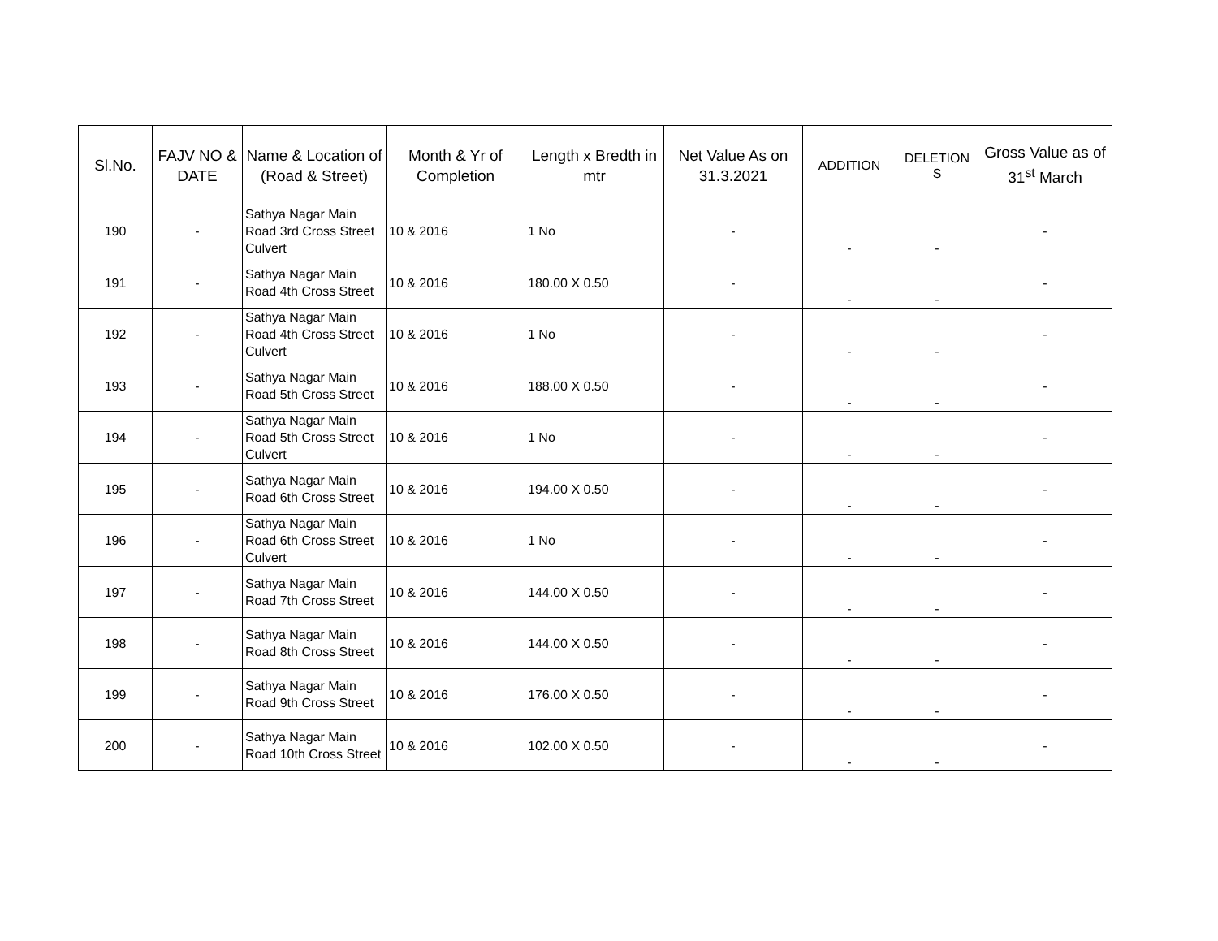| Sl.No. | FAJV NO & DATE | Name & Location of (Road & Street) | Month & Yr of Completion | Length x Bredth in mtr | Net Value As on 31.3.2021 | ADDITION | DELETION S | Gross Value as of 31<sup>st</sup> March |
| --- | --- | --- | --- | --- | --- | --- | --- | --- |
| 190 | - | Sathya Nagar Main Road 3rd Cross Street Culvert | 10 & 2016 | 1 No | - | - | - | - |
| 191 | - | Sathya Nagar Main Road 4th Cross Street | 10 & 2016 | 180.00 X 0.50 | - | - | - | - |
| 192 | - | Sathya Nagar Main Road 4th Cross Street Culvert | 10 & 2016 | 1 No | - | - | - | - |
| 193 | - | Sathya Nagar Main Road 5th Cross Street | 10 & 2016 | 188.00 X 0.50 | - | - | - | - |
| 194 | - | Sathya Nagar Main Road 5th Cross Street Culvert | 10 & 2016 | 1 No | - | - | - | - |
| 195 | - | Sathya Nagar Main Road 6th Cross Street | 10 & 2016 | 194.00 X 0.50 | - | - | - | - |
| 196 | - | Sathya Nagar Main Road 6th Cross Street Culvert | 10 & 2016 | 1 No | - | - | - | - |
| 197 | - | Sathya Nagar Main Road 7th Cross Street | 10 & 2016 | 144.00 X 0.50 | - | - | - | - |
| 198 | - | Sathya Nagar Main Road 8th Cross Street | 10 & 2016 | 144.00 X 0.50 | - | - | - | - |
| 199 | - | Sathya Nagar Main Road 9th Cross Street | 10 & 2016 | 176.00 X 0.50 | - | - | - | - |
| 200 | - | Sathya Nagar Main Road 10th Cross Street | 10 & 2016 | 102.00 X 0.50 | - | - | - | - |